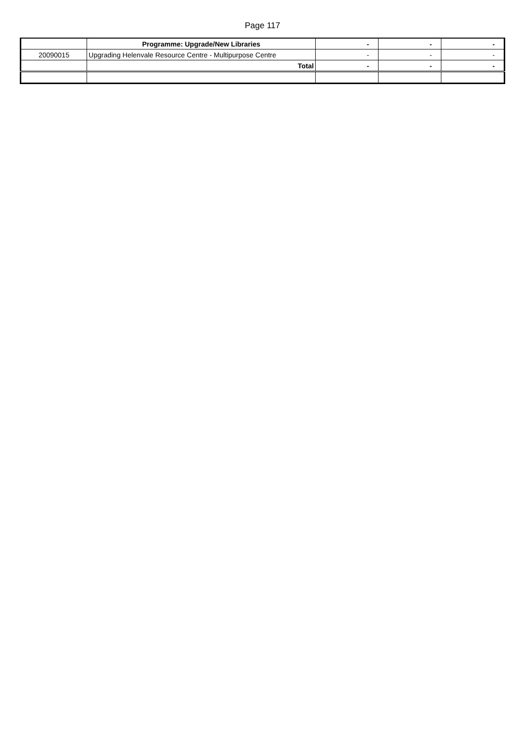Page 117
| | Programme: Upgrade/New Libraries | - | - | - |
| 20090015 | Upgrading Helenvale Resource Centre - Multipurpose Centre | - | - | - |
| | Total | - | - | - |